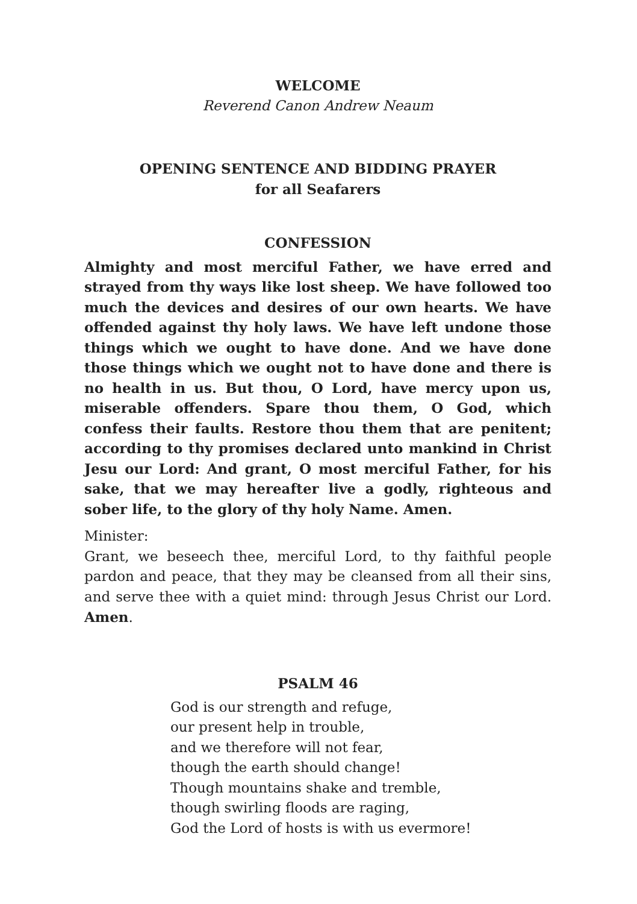WELCOME
Reverend Canon Andrew Neaum
OPENING SENTENCE AND BIDDING PRAYER
for all Seafarers
CONFESSION
Almighty and most merciful Father, we have erred and strayed from thy ways like lost sheep. We have followed too much the devices and desires of our own hearts. We have offended against thy holy laws. We have left undone those things which we ought to have done. And we have done those things which we ought not to have done and there is no health in us. But thou, O Lord, have mercy upon us, miserable offenders. Spare thou them, O God, which confess their faults. Restore thou them that are penitent; according to thy promises declared unto mankind in Christ Jesu our Lord: And grant, O most merciful Father, for his sake, that we may hereafter live a godly, righteous and sober life, to the glory of thy holy Name. Amen.
Minister:
Grant, we beseech thee, merciful Lord, to thy faithful people pardon and peace, that they may be cleansed from all their sins, and serve thee with a quiet mind: through Jesus Christ our Lord. Amen.
PSALM 46
God is our strength and refuge,
our present help in trouble,
and we therefore will not fear,
though the earth should change!
Though mountains shake and tremble,
though swirling floods are raging,
God the Lord of hosts is with us evermore!